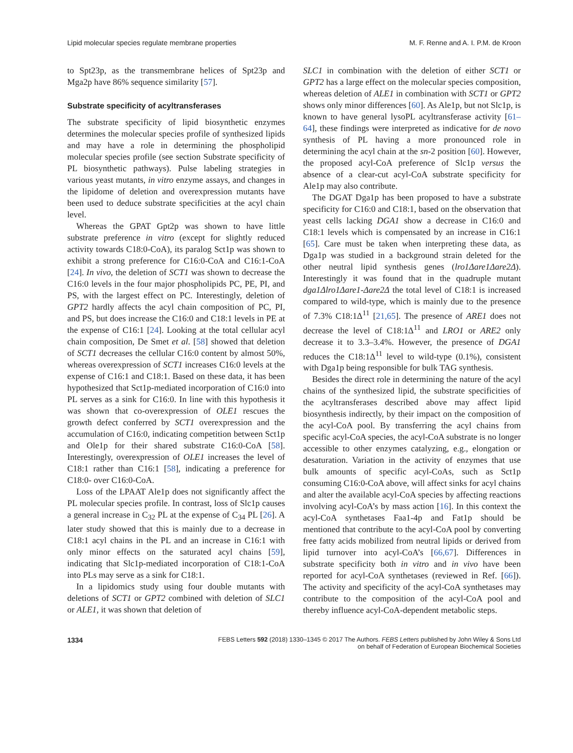Lipid molecular species regulate membrane properties M. F. Renne and A. I. P.M. de Kroon
to Spt23p, as the transmembrane helices of Spt23p and Mga2p have 86% sequence similarity [57].
Substrate specificity of acyltransferases
The substrate specificity of lipid biosynthetic enzymes determines the molecular species profile of synthesized lipids and may have a role in determining the phospholipid molecular species profile (see section Substrate specificity of PL biosynthetic pathways). Pulse labeling strategies in various yeast mutants, in vitro enzyme assays, and changes in the lipidome of deletion and overexpression mutants have been used to deduce substrate specificities at the acyl chain level.
Whereas the GPAT Gpt2p was shown to have little substrate preference in vitro (except for slightly reduced activity towards C18:0-CoA), its paralog Sct1p was shown to exhibit a strong preference for C16:0-CoA and C16:1-CoA [24]. In vivo, the deletion of SCT1 was shown to decrease the C16:0 levels in the four major phospholipids PC, PE, PI, and PS, with the largest effect on PC. Interestingly, deletion of GPT2 hardly affects the acyl chain composition of PC, PI, and PS, but does increase the C16:0 and C18:1 levels in PE at the expense of C16:1 [24]. Looking at the total cellular acyl chain composition, De Smet et al. [58] showed that deletion of SCT1 decreases the cellular C16:0 content by almost 50%, whereas overexpression of SCT1 increases C16:0 levels at the expense of C16:1 and C18:1. Based on these data, it has been hypothesized that Sct1p-mediated incorporation of C16:0 into PL serves as a sink for C16:0. In line with this hypothesis it was shown that co-overexpression of OLE1 rescues the growth defect conferred by SCT1 overexpression and the accumulation of C16:0, indicating competition between Sct1p and Ole1p for their shared substrate C16:0-CoA [58]. Interestingly, overexpression of OLE1 increases the level of C18:1 rather than C16:1 [58], indicating a preference for C18:0- over C16:0-CoA.
Loss of the LPAAT Ale1p does not significantly affect the PL molecular species profile. In contrast, loss of Slc1p causes a general increase in C<sub>32</sub> PL at the expense of C<sub>34</sub> PL [26]. A later study showed that this is mainly due to a decrease in C18:1 acyl chains in the PL and an increase in C16:1 with only minor effects on the saturated acyl chains [59], indicating that Slc1p-mediated incorporation of C18:1-CoA into PLs may serve as a sink for C18:1.
In a lipidomics study using four double mutants with deletions of SCT1 or GPT2 combined with deletion of SLC1 or ALE1, it was shown that deletion of
SLC1 in combination with the deletion of either SCT1 or GPT2 has a large effect on the molecular species composition, whereas deletion of ALE1 in combination with SCT1 or GPT2 shows only minor differences [60]. As Ale1p, but not Slc1p, is known to have general lysoPL acyltransferase activity [61–64], these findings were interpreted as indicative for de novo synthesis of PL having a more pronounced role in determining the acyl chain at the sn-2 position [60]. However, the proposed acyl-CoA preference of Slc1p versus the absence of a clear-cut acyl-CoA substrate specificity for Ale1p may also contribute.
The DGAT Dga1p has been proposed to have a substrate specificity for C16:0 and C18:1, based on the observation that yeast cells lacking DGA1 show a decrease in C16:0 and C18:1 levels which is compensated by an increase in C16:1 [65]. Care must be taken when interpreting these data, as Dga1p was studied in a background strain deleted for the other neutral lipid synthesis genes (lro1Δare1Δare2Δ). Interestingly it was found that in the quadruple mutant dga1Δlro1Δare1-Δare2Δ the total level of C18:1 is increased compared to wild-type, which is mainly due to the presence of 7.3% C18:1Δ<sup>11</sup> [21,65]. The presence of ARE1 does not decrease the level of C18:1Δ<sup>11</sup> and LRO1 or ARE2 only decrease it to 3.3–3.4%. However, the presence of DGA1 reduces the C18:1Δ<sup>11</sup> level to wild-type (0.1%), consistent with Dga1p being responsible for bulk TAG synthesis.
Besides the direct role in determining the nature of the acyl chains of the synthesized lipid, the substrate specificities of the acyltransferases described above may affect lipid biosynthesis indirectly, by their impact on the composition of the acyl-CoA pool. By transferring the acyl chains from specific acyl-CoA species, the acyl-CoA substrate is no longer accessible to other enzymes catalyzing, e.g., elongation or desaturation. Variation in the activity of enzymes that use bulk amounts of specific acyl-CoAs, such as Sct1p consuming C16:0-CoA above, will affect sinks for acyl chains and alter the available acyl-CoA species by affecting reactions involving acyl-CoA’s by mass action [16]. In this context the acyl-CoA synthetases Faa1-4p and Fat1p should be mentioned that contribute to the acyl-CoA pool by converting free fatty acids mobilized from neutral lipids or derived from lipid turnover into acyl-CoA’s [66,67]. Differences in substrate specificity both in vitro and in vivo have been reported for acyl-CoA synthetases (reviewed in Ref. [66]). The activity and specificity of the acyl-CoA synthetases may contribute to the composition of the acyl-CoA pool and thereby influence acyl-CoA-dependent metabolic steps.
1334 FEBS Letters 592 (2018) 1330–1345 © 2017 The Authors. FEBS Letters published by John Wiley & Sons Ltd
on behalf of Federation of European Biochemical Societies